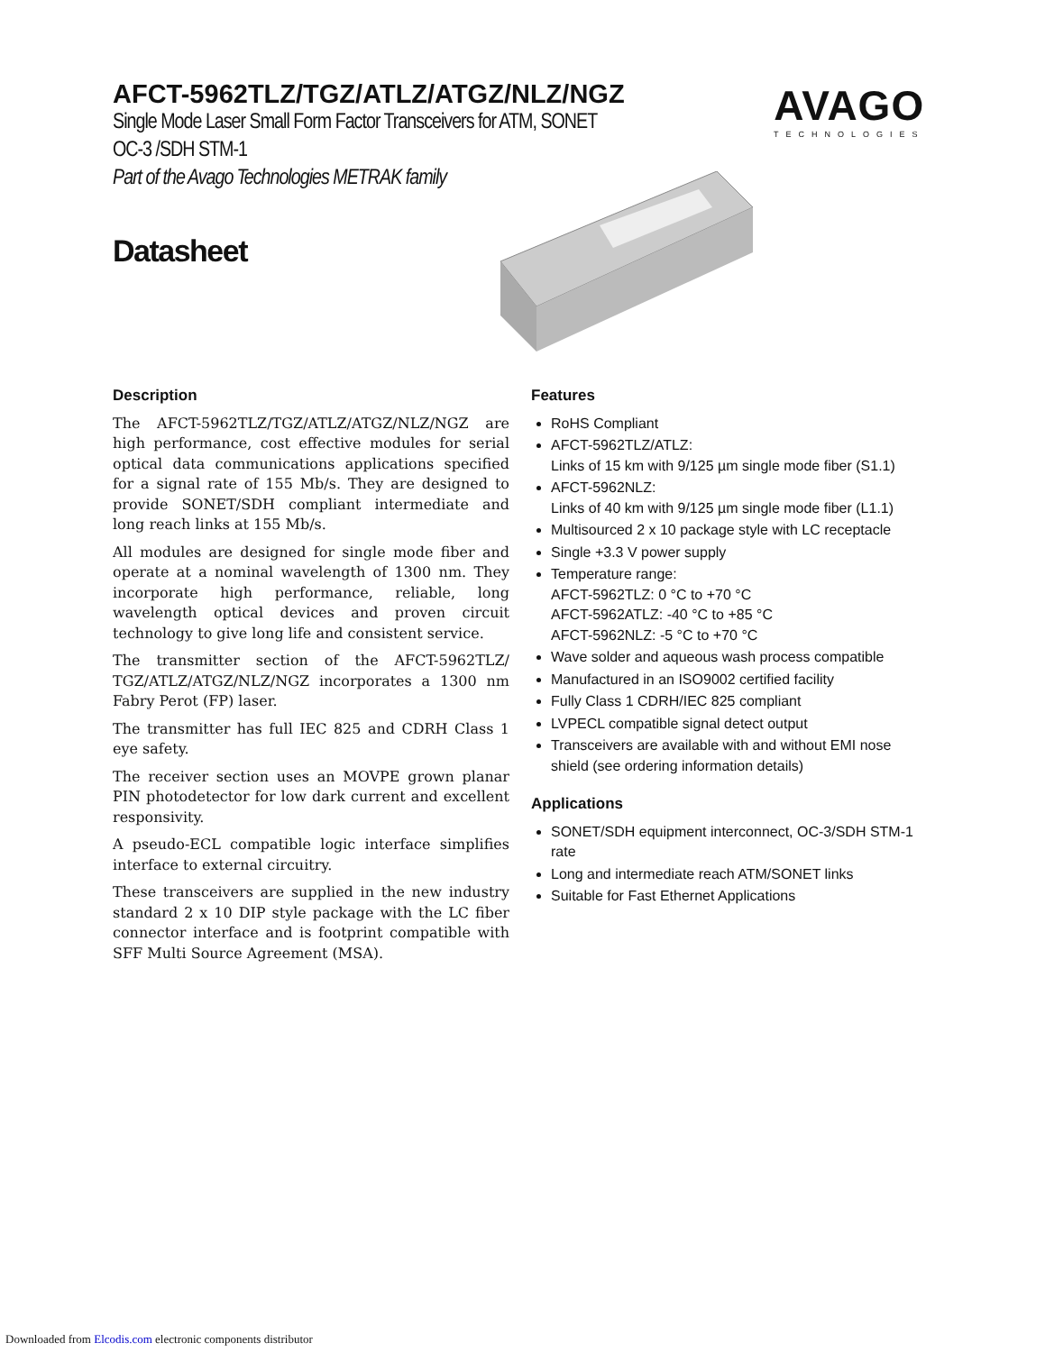AVAGO
TECHNOLOGIES
AFCT-5962TLZ/TGZ/ATLZ/ATGZ/NLZ/NGZ
Single Mode Laser Small Form Factor Transceivers for ATM, SONET
OC-3 /SDH STM-1
Part of the Avago Technologies METRAK family
Datasheet
Description
The AFCT-5962TLZ/TGZ/ATLZ/ATGZ/NLZ/NGZ are high performance, cost effective modules for serial optical data communications applications specified for a signal rate of 155 Mb/s. They are designed to provide SONET/SDH compliant intermediate and long reach links at 155 Mb/s.
All modules are designed for single mode fiber and operate at a nominal wavelength of 1300 nm. They incorporate high performance, reliable, long wavelength optical devices and proven circuit technology to give long life and consistent service.
The transmitter section of the AFCT-5962TLZ/ TGZ/ATLZ/ATGZ/NLZ/NGZ incorporates a 1300 nm Fabry Perot (FP) laser.
The transmitter has full IEC 825 and CDRH Class 1 eye safety.
The receiver section uses an MOVPE grown planar PIN photodetector for low dark current and excellent responsivity.
A pseudo-ECL compatible logic interface simplifies interface to external circuitry.
These transceivers are supplied in the new industry standard 2 x 10 DIP style package with the LC fiber connector interface and is footprint compatible with SFF Multi Source Agreement (MSA).
Features
RoHS Compliant
AFCT-5962TLZ/ATLZ:
Links of 15 km with 9/125 µm single mode fiber (S1.1)
AFCT-5962NLZ:
Links of 40 km with 9/125 µm single mode fiber (L1.1)
Multisourced 2 x 10 package style with LC receptacle
Single +3.3 V power supply
Temperature range:
AFCT-5962TLZ: 0 °C to +70 °C
AFCT-5962ATLZ: -40 °C to +85 °C
AFCT-5962NLZ: -5 °C to +70 °C
Wave solder and aqueous wash process compatible
Manufactured in an ISO9002 certified facility
Fully Class 1 CDRH/IEC 825 compliant
LVPECL compatible signal detect output
Transceivers are available with and without EMI nose shield (see ordering information details)
Applications
SONET/SDH equipment interconnect, OC-3/SDH STM-1 rate
Long and intermediate reach ATM/SONET links
Suitable for Fast Ethernet Applications
Downloaded from Elcodis.com electronic components distributor